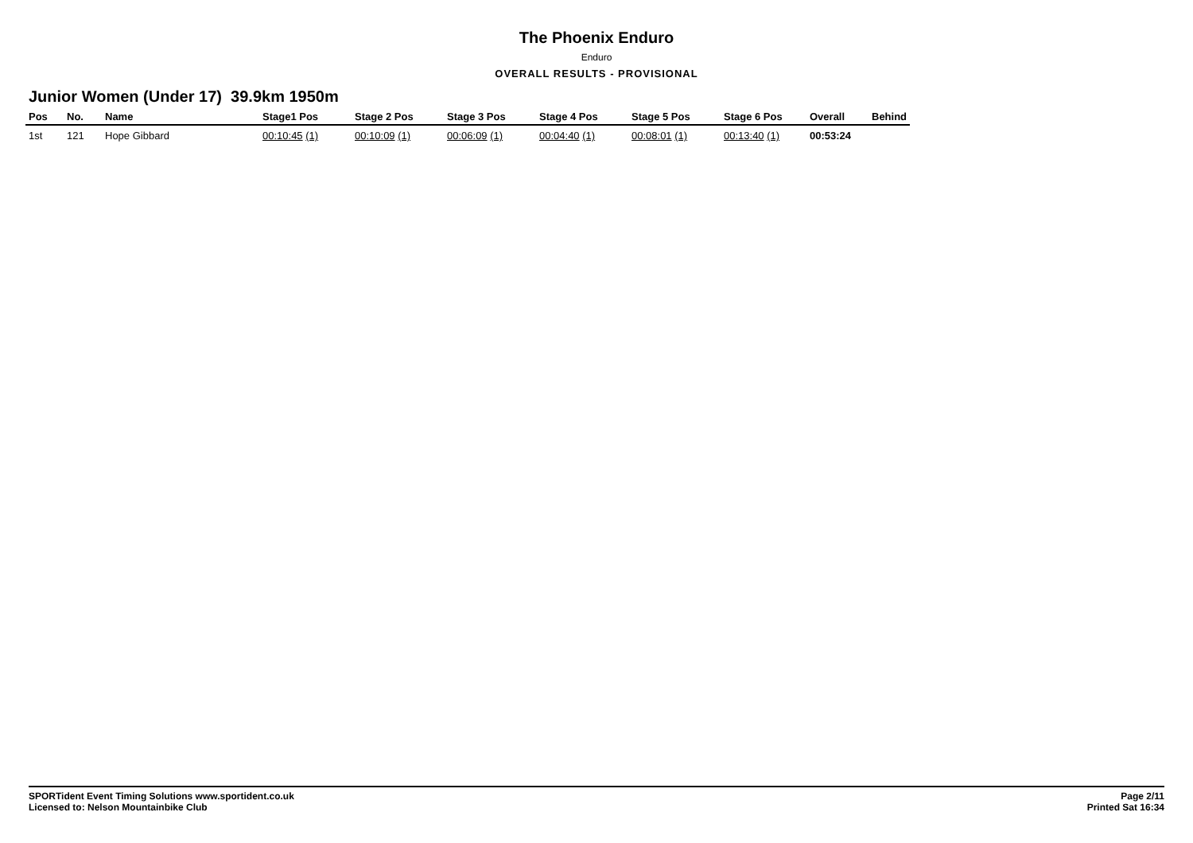The Phoenix Enduro
Enduro
OVERALL RESULTS - PROVISIONAL
Junior Women (Under 17) 39.9km 1950m
| Pos | No. | Name | Stage1 Pos | Stage 2 Pos | Stage 3 Pos | Stage 4 Pos | Stage 5 Pos | Stage 6 Pos | Overall | Behind |
| --- | --- | --- | --- | --- | --- | --- | --- | --- | --- | --- |
| 1st | 121 | Hope Gibbard | 00:10:45 (1) | 00:10:09 (1) | 00:06:09 (1) | 00:04:40 (1) | 00:08:01 (1) | 00:13:40 (1) | 00:53:24 | |
SPORTident Event Timing Solutions www.sportident.co.uk
Licensed to: Nelson Mountainbike Club
Page 2/11
Printed Sat 16:34